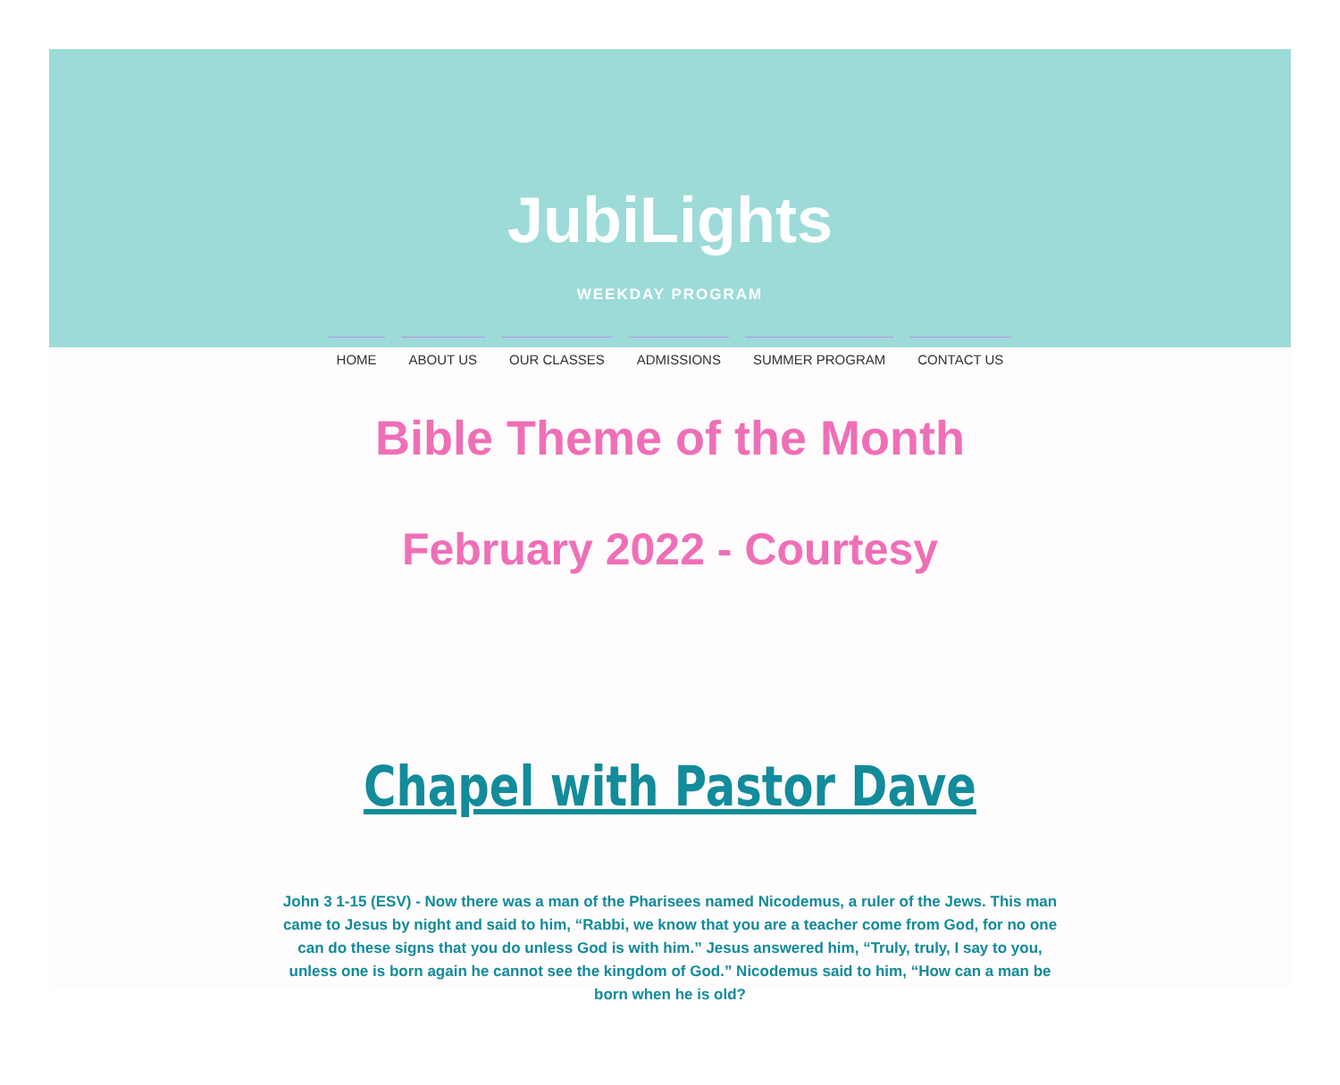JubiLights
WEEKDAY PROGRAM
HOME ABOUT US OUR CLASSES ADMISSIONS SUMMER PROGRAM CONTACT US
Bible Theme of the Month
February 2022 - Courtesy
Chapel with Pastor Dave
John 3 1-15 (ESV) - Now there was a man of the Pharisees named Nicodemus, a ruler of the Jews. This man came to Jesus by night and said to him, “Rabbi, we know that you are a teacher come from God, for no one can do these signs that you do unless God is with him.” Jesus answered him, “Truly, truly, I say to you, unless one is born again he cannot see the kingdom of God.” Nicodemus said to him, “How can a man be born when he is old?